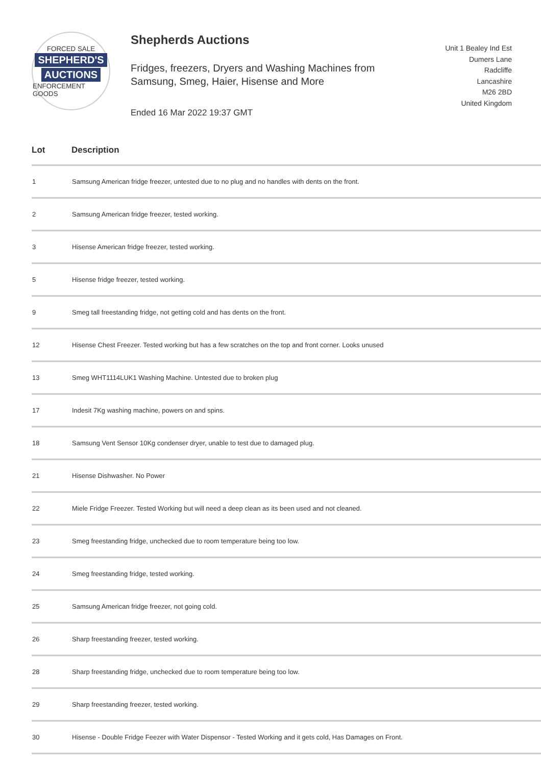FORCED SALE
SHEPHERD'S
AUCTIONS
ENFORCEMENT GOODS
Shepherds Auctions
Fridges, freezers, Dryers and Washing Machines from
Samsung, Smeg, Haier, Hisense and More
Ended 16 Mar 2022 19:37 GMT
Unit 1 Bealey Ind Est
Dumers Lane
Radcliffe
Lancashire
M26 2BD
United Kingdom
| Lot | Description |
| --- | --- |
| 1 | Samsung American fridge freezer, untested due to no plug and no handles with dents on the front. |
| 2 | Samsung American fridge freezer, tested working. |
| 3 | Hisense American fridge freezer, tested working. |
| 5 | Hisense fridge freezer, tested working. |
| 9 | Smeg tall freestanding fridge, not getting cold and has dents on the front. |
| 12 | Hisense Chest Freezer. Tested working but has a few scratches on the top and front corner. Looks unused |
| 13 | Smeg WHT1114LUK1 Washing Machine. Untested due to broken plug |
| 17 | Indesit 7Kg washing machine, powers on and spins. |
| 18 | Samsung Vent Sensor 10Kg condenser dryer, unable to test due to damaged plug. |
| 21 | Hisense Dishwasher. No Power |
| 22 | Miele Fridge Freezer. Tested Working but will need a deep clean as its been used and not cleaned. |
| 23 | Smeg freestanding fridge, unchecked due to room temperature being too low. |
| 24 | Smeg freestanding fridge, tested working. |
| 25 | Samsung American fridge freezer, not going cold. |
| 26 | Sharp freestanding freezer, tested working. |
| 28 | Sharp freestanding fridge, unchecked due to room temperature being too low. |
| 29 | Sharp freestanding freezer, tested working. |
| 30 | Hisense - Double Fridge Feezer with Water Dispensor - Tested Working and it gets cold, Has Damages on Front. |